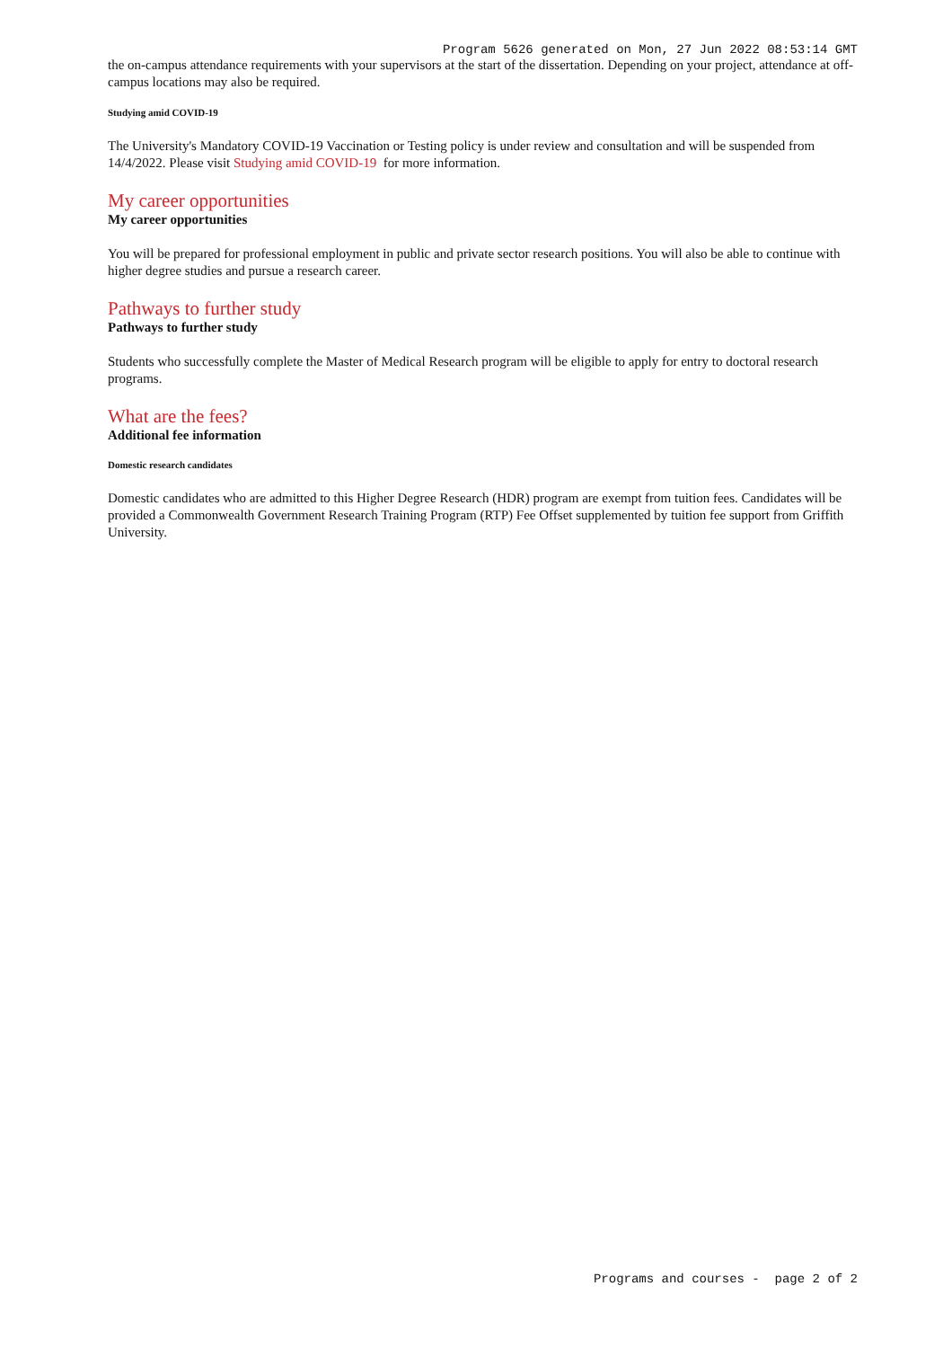Program 5626 generated on Mon, 27 Jun 2022 08:53:14 GMT
the on-campus attendance requirements with your supervisors at the start of the dissertation. Depending on your project, attendance at off-campus locations may also be required.
Studying amid COVID-19
The University's Mandatory COVID-19 Vaccination or Testing policy is under review and consultation and will be suspended from 14/4/2022. Please visit Studying amid COVID-19 for more information.
My career opportunities
My career opportunities
You will be prepared for professional employment in public and private sector research positions. You will also be able to continue with higher degree studies and pursue a research career.
Pathways to further study
Pathways to further study
Students who successfully complete the Master of Medical Research program will be eligible to apply for entry to doctoral research programs.
What are the fees?
Additional fee information
Domestic research candidates
Domestic candidates who are admitted to this Higher Degree Research (HDR) program are exempt from tuition fees. Candidates will be provided a Commonwealth Government Research Training Program (RTP) Fee Offset supplemented by tuition fee support from Griffith University.
Programs and courses - page 2 of 2